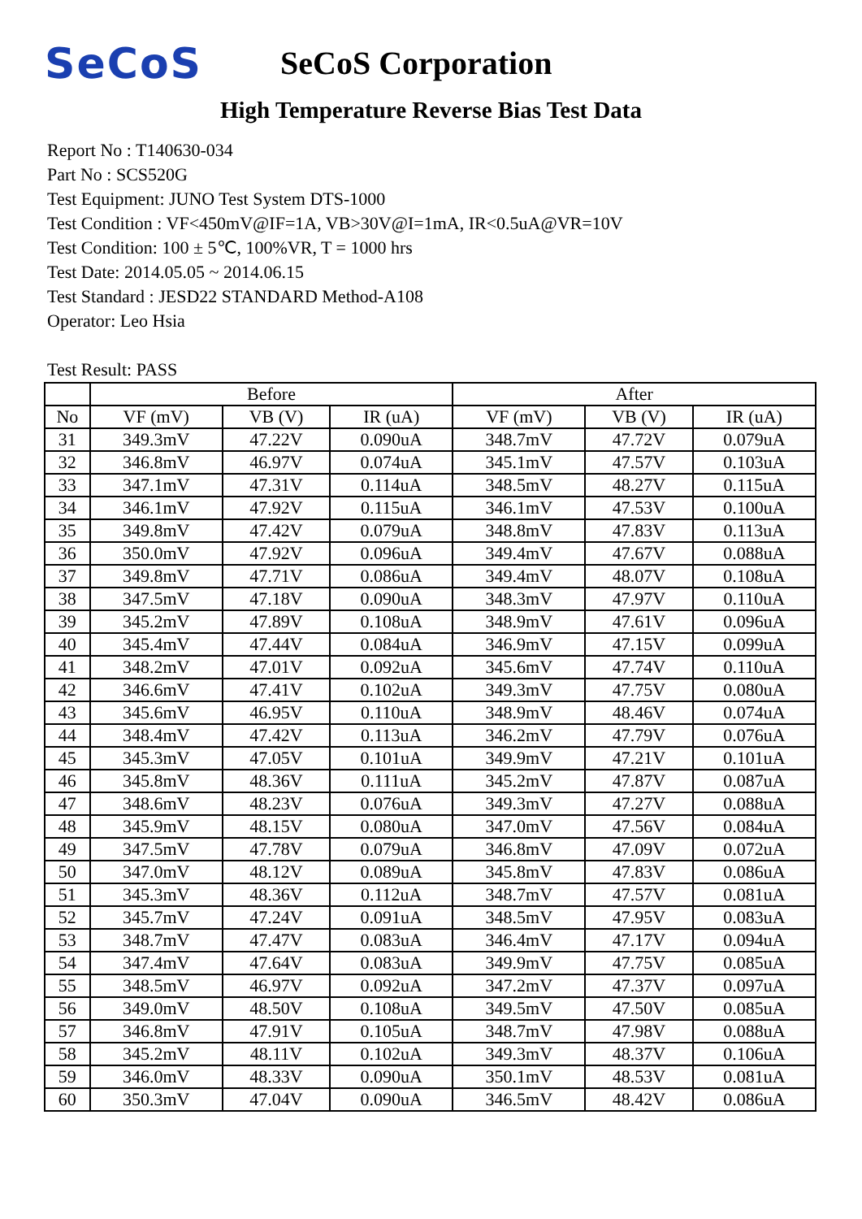SeCoS
SeCoS Corporation
High Temperature Reverse Bias Test Data
Report No : T140630-034
Part No : SCS520G
Test Equipment: JUNO Test System DTS-1000
Test Condition : VF<450mV@IF=1A, VB>30V@I=1mA, IR<0.5uA@VR=10V
Test Condition: 100 ± 5℃, 100%VR, T = 1000 hrs
Test Date: 2014.05.05 ~ 2014.06.15
Test Standard : JESD22 STANDARD Method-A108
Operator: Leo Hsia
Test Result: PASS
| | Before | | | After | | |
| --- | --- | --- | --- | --- | --- | --- |
| No | VF (mV) | VB (V) | IR (uA) | VF (mV) | VB (V) | IR (uA) |
| 31 | 349.3mV | 47.22V | 0.090uA | 348.7mV | 47.72V | 0.079uA |
| 32 | 346.8mV | 46.97V | 0.074uA | 345.1mV | 47.57V | 0.103uA |
| 33 | 347.1mV | 47.31V | 0.114uA | 348.5mV | 48.27V | 0.115uA |
| 34 | 346.1mV | 47.92V | 0.115uA | 346.1mV | 47.53V | 0.100uA |
| 35 | 349.8mV | 47.42V | 0.079uA | 348.8mV | 47.83V | 0.113uA |
| 36 | 350.0mV | 47.92V | 0.096uA | 349.4mV | 47.67V | 0.088uA |
| 37 | 349.8mV | 47.71V | 0.086uA | 349.4mV | 48.07V | 0.108uA |
| 38 | 347.5mV | 47.18V | 0.090uA | 348.3mV | 47.97V | 0.110uA |
| 39 | 345.2mV | 47.89V | 0.108uA | 348.9mV | 47.61V | 0.096uA |
| 40 | 345.4mV | 47.44V | 0.084uA | 346.9mV | 47.15V | 0.099uA |
| 41 | 348.2mV | 47.01V | 0.092uA | 345.6mV | 47.74V | 0.110uA |
| 42 | 346.6mV | 47.41V | 0.102uA | 349.3mV | 47.75V | 0.080uA |
| 43 | 345.6mV | 46.95V | 0.110uA | 348.9mV | 48.46V | 0.074uA |
| 44 | 348.4mV | 47.42V | 0.113uA | 346.2mV | 47.79V | 0.076uA |
| 45 | 345.3mV | 47.05V | 0.101uA | 349.9mV | 47.21V | 0.101uA |
| 46 | 345.8mV | 48.36V | 0.111uA | 345.2mV | 47.87V | 0.087uA |
| 47 | 348.6mV | 48.23V | 0.076uA | 349.3mV | 47.27V | 0.088uA |
| 48 | 345.9mV | 48.15V | 0.080uA | 347.0mV | 47.56V | 0.084uA |
| 49 | 347.5mV | 47.78V | 0.079uA | 346.8mV | 47.09V | 0.072uA |
| 50 | 347.0mV | 48.12V | 0.089uA | 345.8mV | 47.83V | 0.086uA |
| 51 | 345.3mV | 48.36V | 0.112uA | 348.7mV | 47.57V | 0.081uA |
| 52 | 345.7mV | 47.24V | 0.091uA | 348.5mV | 47.95V | 0.083uA |
| 53 | 348.7mV | 47.47V | 0.083uA | 346.4mV | 47.17V | 0.094uA |
| 54 | 347.4mV | 47.64V | 0.083uA | 349.9mV | 47.75V | 0.085uA |
| 55 | 348.5mV | 46.97V | 0.092uA | 347.2mV | 47.37V | 0.097uA |
| 56 | 349.0mV | 48.50V | 0.108uA | 349.5mV | 47.50V | 0.085uA |
| 57 | 346.8mV | 47.91V | 0.105uA | 348.7mV | 47.98V | 0.088uA |
| 58 | 345.2mV | 48.11V | 0.102uA | 349.3mV | 48.37V | 0.106uA |
| 59 | 346.0mV | 48.33V | 0.090uA | 350.1mV | 48.53V | 0.081uA |
| 60 | 350.3mV | 47.04V | 0.090uA | 346.5mV | 48.42V | 0.086uA |